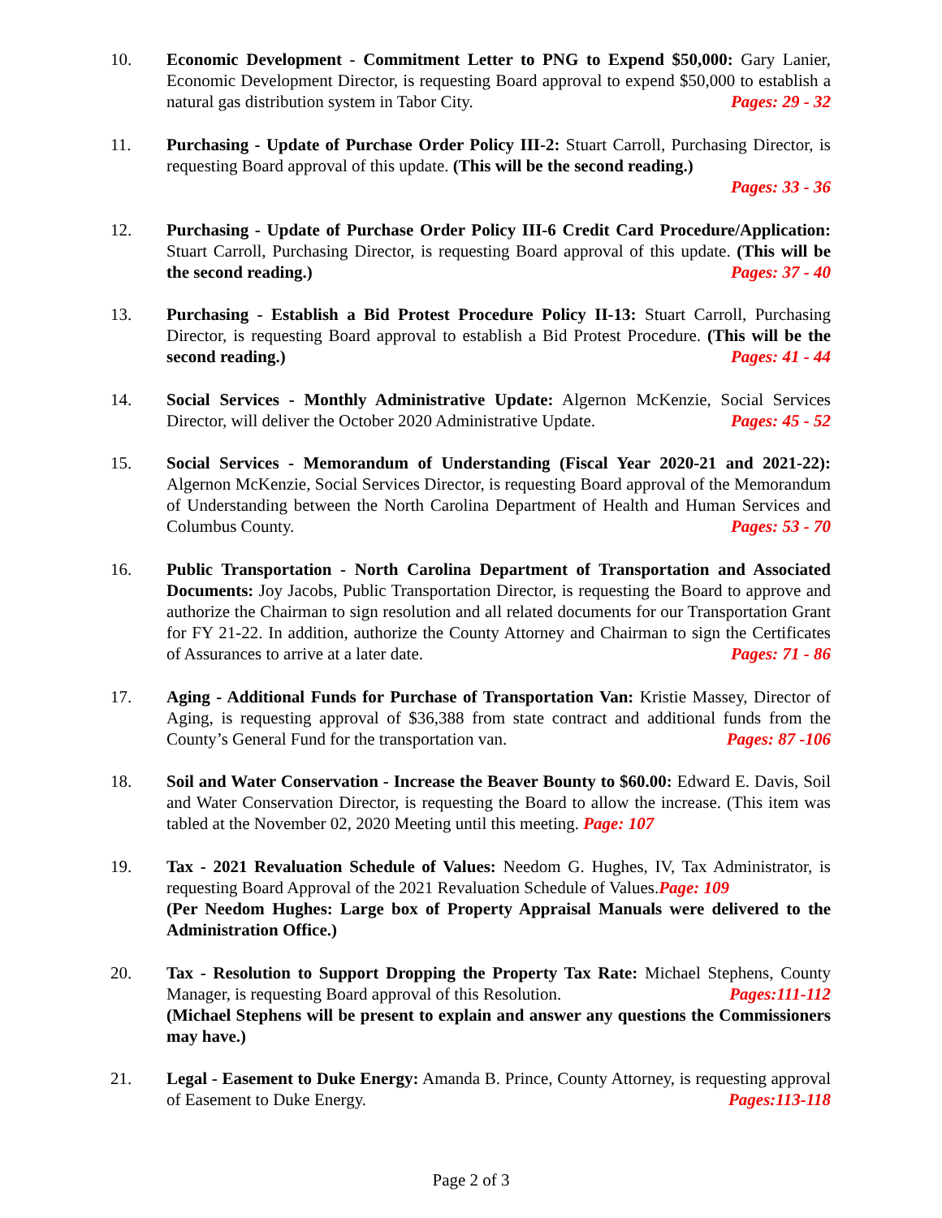10. Economic Development - Commitment Letter to PNG to Expend $50,000: Gary Lanier, Economic Development Director, is requesting Board approval to expend $50,000 to establish a natural gas distribution system in Tabor City. Pages: 29 - 32
11. Purchasing - Update of Purchase Order Policy III-2: Stuart Carroll, Purchasing Director, is requesting Board approval of this update. (This will be the second reading.)
Pages: 33 - 36
12. Purchasing - Update of Purchase Order Policy III-6 Credit Card Procedure/Application: Stuart Carroll, Purchasing Director, is requesting Board approval of this update. (This will be the second reading.) Pages: 37 - 40
13. Purchasing - Establish a Bid Protest Procedure Policy II-13: Stuart Carroll, Purchasing Director, is requesting Board approval to establish a Bid Protest Procedure. (This will be the second reading.) Pages: 41 - 44
14. Social Services - Monthly Administrative Update: Algernon McKenzie, Social Services Director, will deliver the October 2020 Administrative Update. Pages: 45 - 52
15. Social Services - Memorandum of Understanding (Fiscal Year 2020-21 and 2021-22): Algernon McKenzie, Social Services Director, is requesting Board approval of the Memorandum of Understanding between the North Carolina Department of Health and Human Services and Columbus County. Pages: 53 - 70
16. Public Transportation - North Carolina Department of Transportation and Associated Documents: Joy Jacobs, Public Transportation Director, is requesting the Board to approve and authorize the Chairman to sign resolution and all related documents for our Transportation Grant for FY 21-22. In addition, authorize the County Attorney and Chairman to sign the Certificates of Assurances to arrive at a later date. Pages: 71 - 86
17. Aging - Additional Funds for Purchase of Transportation Van: Kristie Massey, Director of Aging, is requesting approval of $36,388 from state contract and additional funds from the County’s General Fund for the transportation van. Pages: 87 -106
18. Soil and Water Conservation - Increase the Beaver Bounty to $60.00: Edward E. Davis, Soil and Water Conservation Director, is requesting the Board to allow the increase. (This item was tabled at the November 02, 2020 Meeting until this meeting. Page: 107
19. Tax - 2021 Revaluation Schedule of Values: Needom G. Hughes, IV, Tax Administrator, is requesting Board Approval of the 2021 Revaluation Schedule of Values.Page: 109
(Per Needom Hughes: Large box of Property Appraisal Manuals were delivered to the Administration Office.)
20. Tax - Resolution to Support Dropping the Property Tax Rate: Michael Stephens, County Manager, is requesting Board approval of this Resolution. Pages:111-112
(Michael Stephens will be present to explain and answer any questions the Commissioners may have.)
21. Legal - Easement to Duke Energy: Amanda B. Prince, County Attorney, is requesting approval of Easement to Duke Energy. Pages:113-118
Page 2 of 3